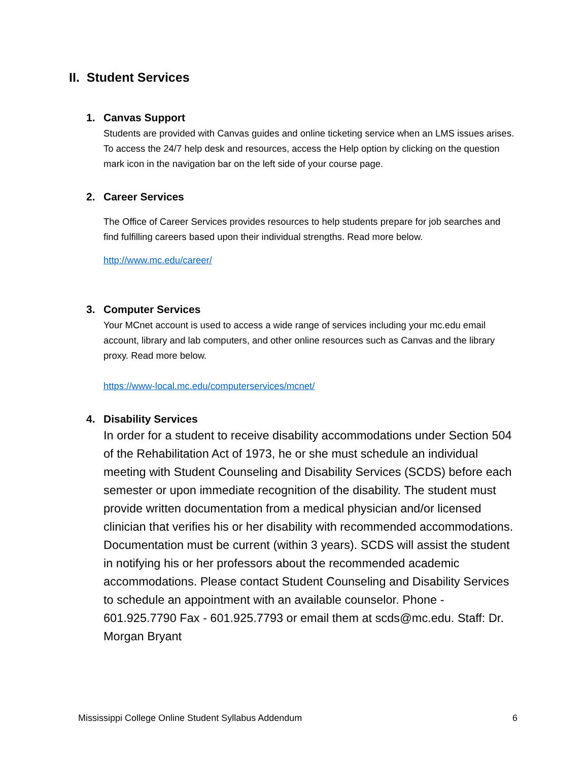II. Student Services
1. Canvas Support
Students are provided with Canvas guides and online ticketing service when an LMS issues arises. To access the 24/7 help desk and resources, access the Help option by clicking on the question mark icon in the navigation bar on the left side of your course page.
2. Career Services
The Office of Career Services provides resources to help students prepare for job searches and find fulfilling careers based upon their individual strengths. Read more below.
http://www.mc.edu/career/
3. Computer Services
Your MCnet account is used to access a wide range of services including your mc.edu email account, library and lab computers, and other online resources such as Canvas and the library proxy. Read more below.
https://www-local.mc.edu/computerservices/mcnet/
4. Disability Services
In order for a student to receive disability accommodations under Section 504 of the Rehabilitation Act of 1973, he or she must schedule an individual meeting with Student Counseling and Disability Services (SCDS) before each semester or upon immediate recognition of the disability. The student must provide written documentation from a medical physician and/or licensed clinician that verifies his or her disability with recommended accommodations. Documentation must be current (within 3 years). SCDS will assist the student in notifying his or her professors about the recommended academic accommodations. Please contact Student Counseling and Disability Services to schedule an appointment with an available counselor. Phone - 601.925.7790 Fax - 601.925.7793 or email them at scds@mc.edu. Staff: Dr. Morgan Bryant
Mississippi College Online Student Syllabus Addendum 6